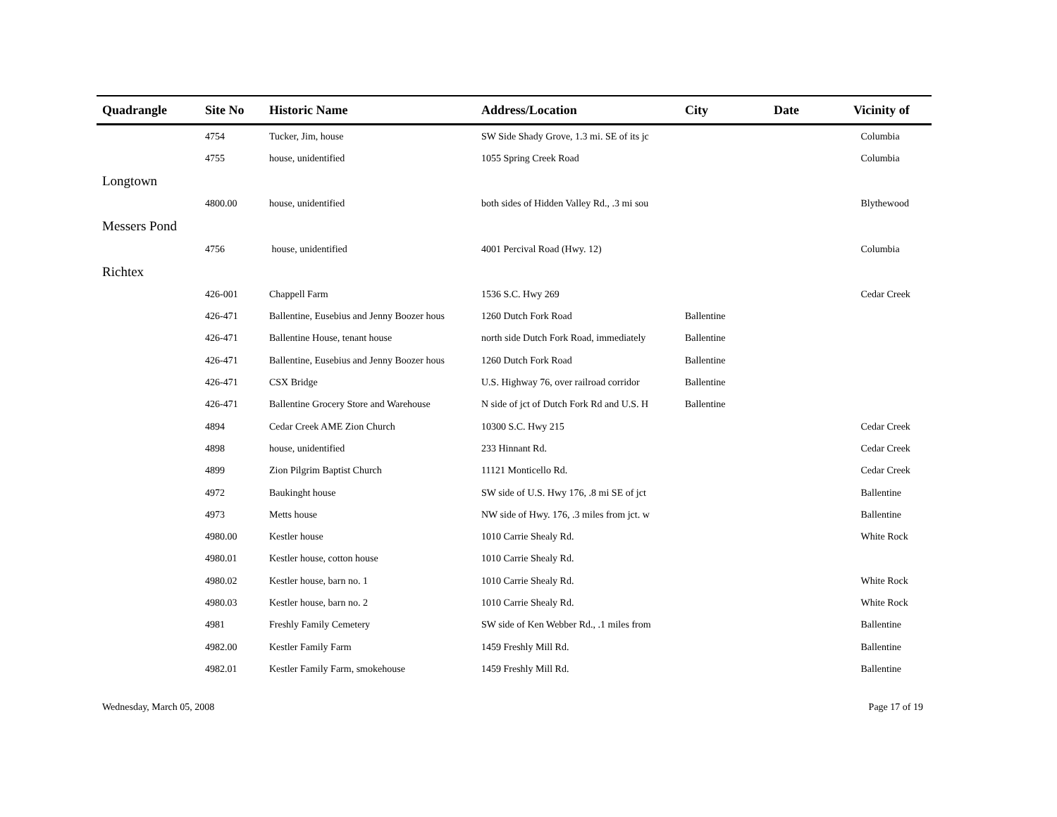| Quadrangle | Site No | Historic Name | Address/Location | City | Date | Vicinity of |
| --- | --- | --- | --- | --- | --- | --- |
| | 4754 | Tucker, Jim, house | SW Side Shady Grove, 1.3 mi. SE of its jc | | | Columbia |
| | 4755 | house, unidentified | 1055 Spring Creek Road | | | Columbia |
| Longtown | | | | | | |
| | 4800.00 | house, unidentified | both sides of Hidden Valley Rd., .3 mi sou | | | Blythewood |
| Messers Pond | | | | | | |
| | 4756 | house, unidentified | 4001 Percival Road (Hwy. 12) | | | Columbia |
| Richtex | | | | | | |
| | 426-001 | Chappell Farm | 1536 S.C. Hwy 269 | | | Cedar Creek |
| | 426-471 | Ballentine, Eusebius and Jenny Boozer hous | 1260 Dutch Fork Road | Ballentine | | |
| | 426-471 | Ballentine House, tenant house | north side Dutch Fork Road, immediately | Ballentine | | |
| | 426-471 | Ballentine, Eusebius and Jenny Boozer hous | 1260 Dutch Fork Road | Ballentine | | |
| | 426-471 | CSX Bridge | U.S. Highway 76, over railroad corridor | Ballentine | | |
| | 426-471 | Ballentine Grocery Store and Warehouse | N side of jct of Dutch Fork Rd and U.S. H | Ballentine | | |
| | 4894 | Cedar Creek AME Zion Church | 10300 S.C. Hwy 215 | | | Cedar Creek |
| | 4898 | house, unidentified | 233 Hinnant Rd. | | | Cedar Creek |
| | 4899 | Zion Pilgrim Baptist Church | 11121 Monticello Rd. | | | Cedar Creek |
| | 4972 | Baukinght house | SW side of U.S. Hwy 176, .8 mi SE of jct | | | Ballentine |
| | 4973 | Metts house | NW side of Hwy. 176, .3 miles from jct. w | | | Ballentine |
| | 4980.00 | Kestler house | 1010 Carrie Shealy Rd. | | | White Rock |
| | 4980.01 | Kestler house, cotton house | 1010 Carrie Shealy Rd. | | | |
| | 4980.02 | Kestler house, barn no. 1 | 1010 Carrie Shealy Rd. | | | White Rock |
| | 4980.03 | Kestler house, barn no. 2 | 1010 Carrie Shealy Rd. | | | White Rock |
| | 4981 | Freshly Family Cemetery | SW side of Ken Webber Rd., .1 miles from | | | Ballentine |
| | 4982.00 | Kestler Family Farm | 1459 Freshly Mill Rd. | | | Ballentine |
| | 4982.01 | Kestler Family Farm, smokehouse | 1459 Freshly Mill Rd. | | | Ballentine |
Wednesday, March 05, 2008 Page 17 of 19